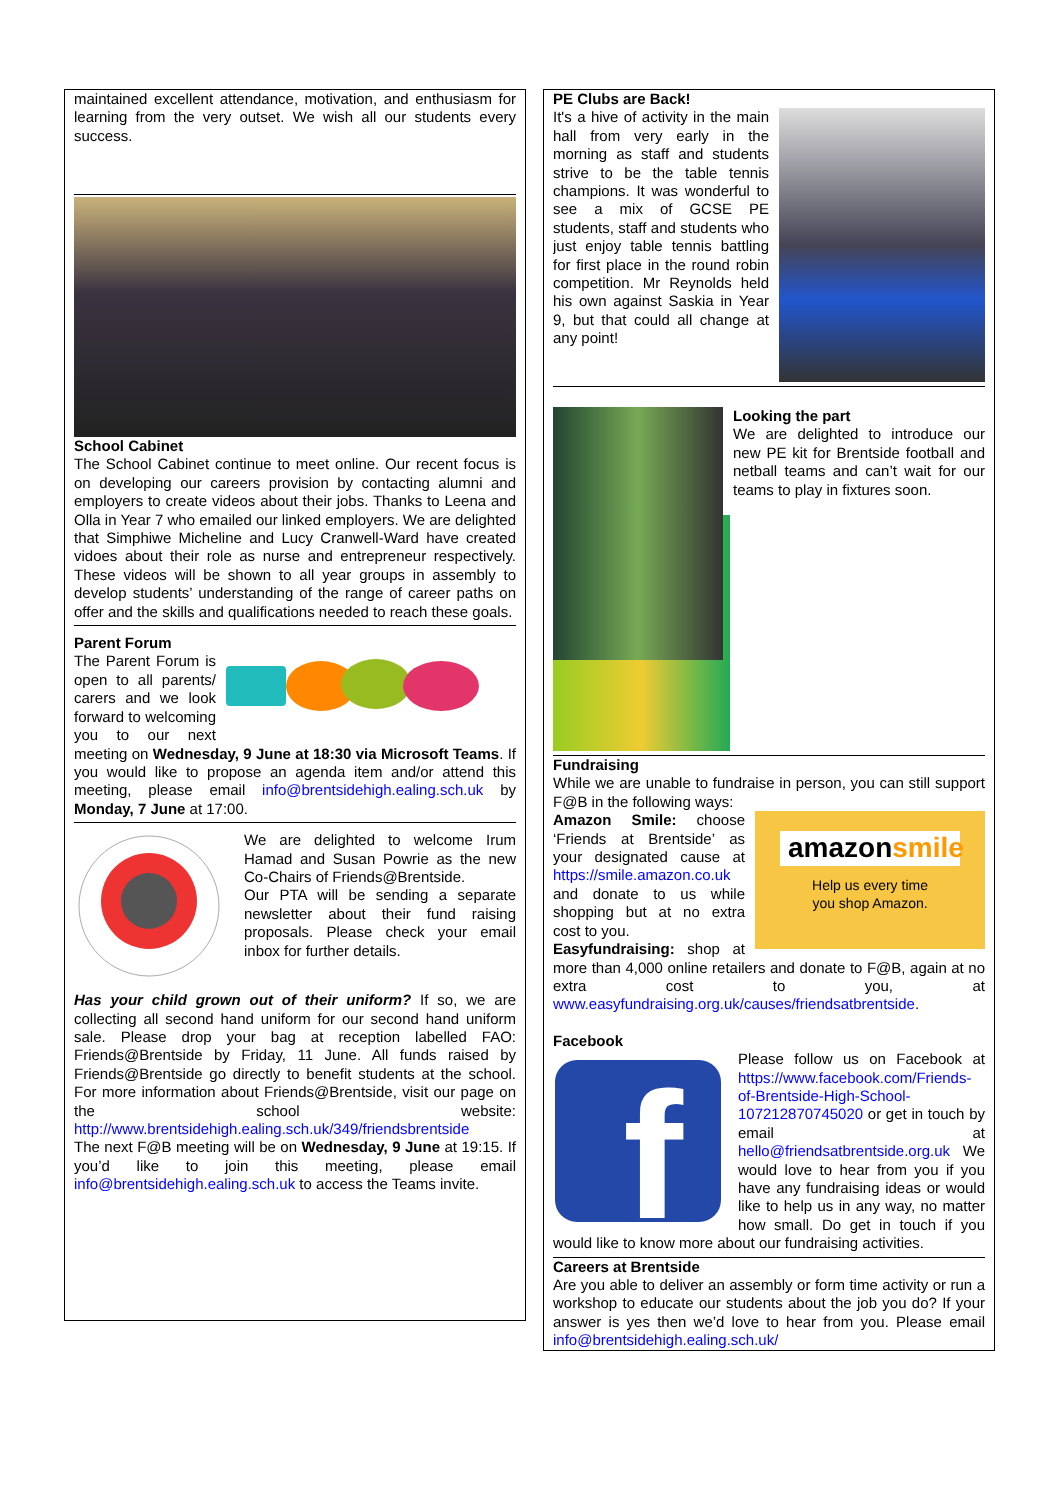maintained excellent attendance, motivation, and enthusiasm for learning from the very outset. We wish all our students every success.
School Cabinet
The School Cabinet continue to meet online. Our recent focus is on developing our careers provision by contacting alumni and employers to create videos about their jobs. Thanks to Leena and Olla in Year 7 who emailed our linked employers. We are delighted that Simphiwe Micheline and Lucy Cranwell-Ward have created vidoes about their role as nurse and entrepreneur respectively. These videos will be shown to all year groups in assembly to develop students’ understanding of the range of career paths on offer and the skills and qualifications needed to reach these goals.
Parent Forum
The Parent Forum is open to all parents/ carers and we look forward to welcoming you to our next meeting on Wednesday, 9 June at 18:30 via Microsoft Teams. If you would like to propose an agenda item and/or attend this meeting, please email info@brentsidehigh.ealing.sch.uk by Monday, 7 June at 17:00.
We are delighted to welcome Irum Hamad and Susan Powrie as the new Co-Chairs of Friends@Brentside.
Our PTA will be sending a separate newsletter about their fund raising proposals. Please check your email inbox for further details.
Has your child grown out of their uniform? If so, we are collecting all second hand uniform for our second hand uniform sale. Please drop your bag at reception labelled FAO: Friends@Brentside by Friday, 11 June. All funds raised by Friends@Brentside go directly to benefit students at the school. For more information about Friends@Brentside, visit our page on the school website: http://www.brentsidehigh.ealing.sch.uk/349/friendsbrentside
The next F@B meeting will be on Wednesday, 9 June at 19:15. If you’d like to join this meeting, please email info@brentsidehigh.ealing.sch.uk to access the Teams invite.
PE Clubs are Back!
It's a hive of activity in the main hall from very early in the morning as staff and students strive to be the table tennis champions. It was wonderful to see a mix of GCSE PE students, staff and students who just enjoy table tennis battling for first place in the round robin competition. Mr Reynolds held his own against Saskia in Year 9, but that could all change at any point!
Looking the part
We are delighted to introduce our new PE kit for Brentside football and netball teams and can’t wait for our teams to play in fixtures soon.
Fundraising
While we are unable to fundraise in person, you can still support F@B in the following ways:
amazonsmile
Help us every time
you shop Amazon.
Amazon Smile: choose ‘Friends at Brentside’ as your designated cause at https://smile.amazon.co.uk and donate to us while shopping but at no extra cost to you.
Easyfundraising: shop at more than 4,000 online retailers and donate to F@B, again at no extra cost to you, at www.easyfundraising.org.uk/causes/friendsatbrentside.
Facebook
f
Please follow us on Facebook at https://www.facebook.com/Friends-of-Brentside-High-School-107212870745020 or get in touch by email at hello@friendsatbrentside.org.uk We would love to hear from you if you have any fundraising ideas or would like to help us in any way, no matter how small. Do get in touch if you would like to know more about our fundraising activities.
Careers at Brentside
Are you able to deliver an assembly or form time activity or run a workshop to educate our students about the job you do? If your answer is yes then we’d love to hear from you. Please email info@brentsidehigh.ealing.sch.uk/